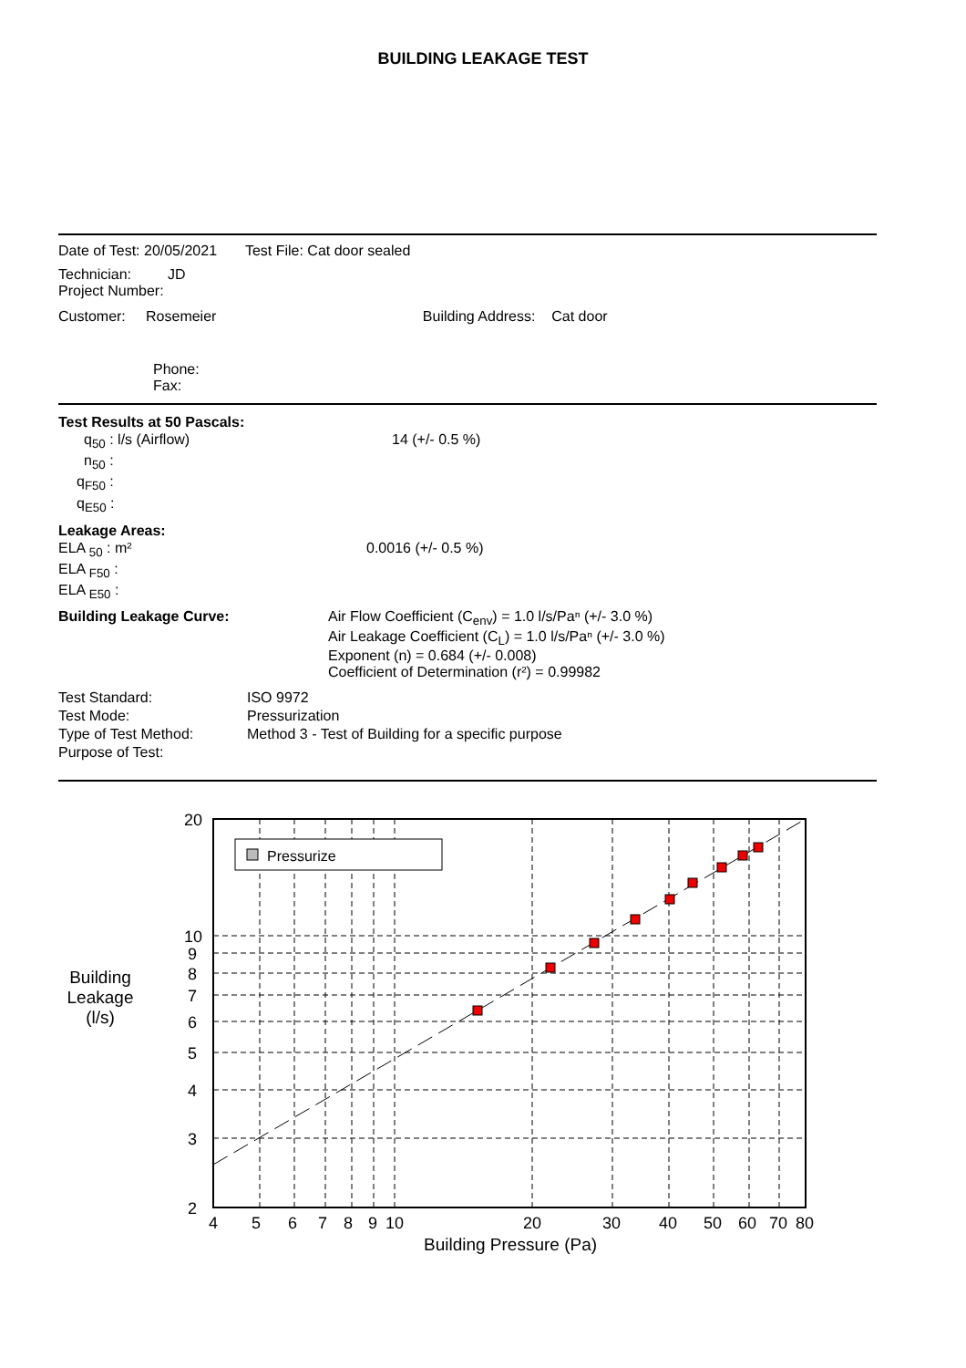BUILDING LEAKAGE TEST
Date of Test: 20/05/2021 Test File: Cat door sealed
Technician: JD
Project Number:
Customer: Rosemeier Building Address: Cat door
Phone:
Fax:
Test Results at 50 Pascals:
| q<sub>50</sub> : l/s (Airflow) | 14 (+/- 0.5 %) |
| n<sub>50</sub> : | |
| q<sub>F50</sub> : | |
| q<sub>E50</sub> : | |
Leakage Areas:
| ELA <sub>50</sub> : m² | 0.0016 (+/- 0.5 %) |
| ELA <sub>F50</sub> : | |
| ELA <sub>E50</sub> : | |
| Building Leakage Curve: | Air Flow Coefficient (C<sub>env</sub>) = 1.0 l/s/Paⁿ (+/- 3.0 %) Air Leakage Coefficient (C<sub>L</sub>) = 1.0 l/s/Paⁿ (+/- 3.0 %) Exponent (n) = 0.684 (+/- 0.008) Coefficient of Determination (r²) = 0.99982 |
| Test Standard: | ISO 9972 |
| Test Mode: | Pressurization |
| Type of Test Method: | Method 3 - Test of Building for a specific purpose |
| Purpose of Test: | |
Building
Leakage
(l/s)
Pressurize
20
10
9
8
7
6
5
4
3
2
4
5
6
7
8
9
10
20
30
40
50
60
70
80
Building Pressure (Pa)